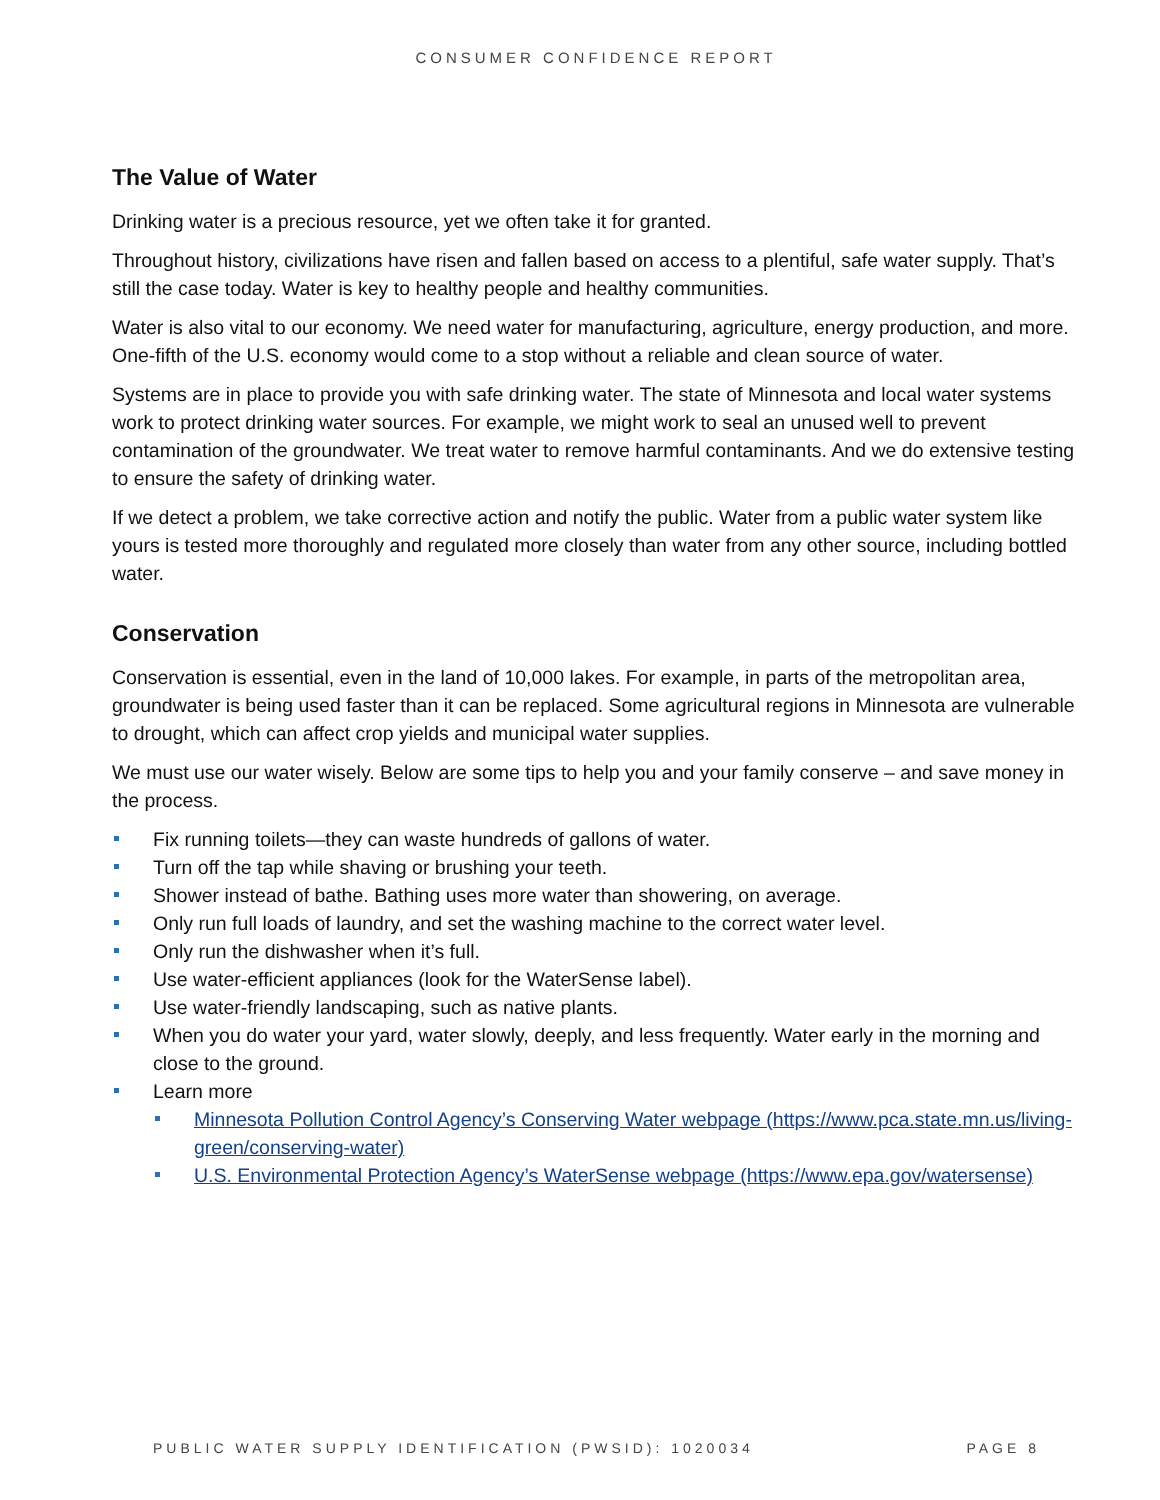CONSUMER CONFIDENCE REPORT
The Value of Water
Drinking water is a precious resource, yet we often take it for granted.
Throughout history, civilizations have risen and fallen based on access to a plentiful, safe water supply. That’s still the case today. Water is key to healthy people and healthy communities.
Water is also vital to our economy. We need water for manufacturing, agriculture, energy production, and more. One-fifth of the U.S. economy would come to a stop without a reliable and clean source of water.
Systems are in place to provide you with safe drinking water. The state of Minnesota and local water systems work to protect drinking water sources. For example, we might work to seal an unused well to prevent contamination of the groundwater. We treat water to remove harmful contaminants. And we do extensive testing to ensure the safety of drinking water.
If we detect a problem, we take corrective action and notify the public. Water from a public water system like yours is tested more thoroughly and regulated more closely than water from any other source, including bottled water.
Conservation
Conservation is essential, even in the land of 10,000 lakes. For example, in parts of the metropolitan area, groundwater is being used faster than it can be replaced. Some agricultural regions in Minnesota are vulnerable to drought, which can affect crop yields and municipal water supplies.
We must use our water wisely. Below are some tips to help you and your family conserve – and save money in the process.
Fix running toilets—they can waste hundreds of gallons of water.
Turn off the tap while shaving or brushing your teeth.
Shower instead of bathe. Bathing uses more water than showering, on average.
Only run full loads of laundry, and set the washing machine to the correct water level.
Only run the dishwasher when it’s full.
Use water-efficient appliances (look for the WaterSense label).
Use water-friendly landscaping, such as native plants.
When you do water your yard, water slowly, deeply, and less frequently. Water early in the morning and close to the ground.
Learn more
Minnesota Pollution Control Agency’s Conserving Water webpage (https://www.pca.state.mn.us/living-green/conserving-water)
U.S. Environmental Protection Agency’s WaterSense webpage (https://www.epa.gov/watersense)
PUBLIC WATER SUPPLY IDENTIFICATION (PWSID): 1020034 PAGE 8